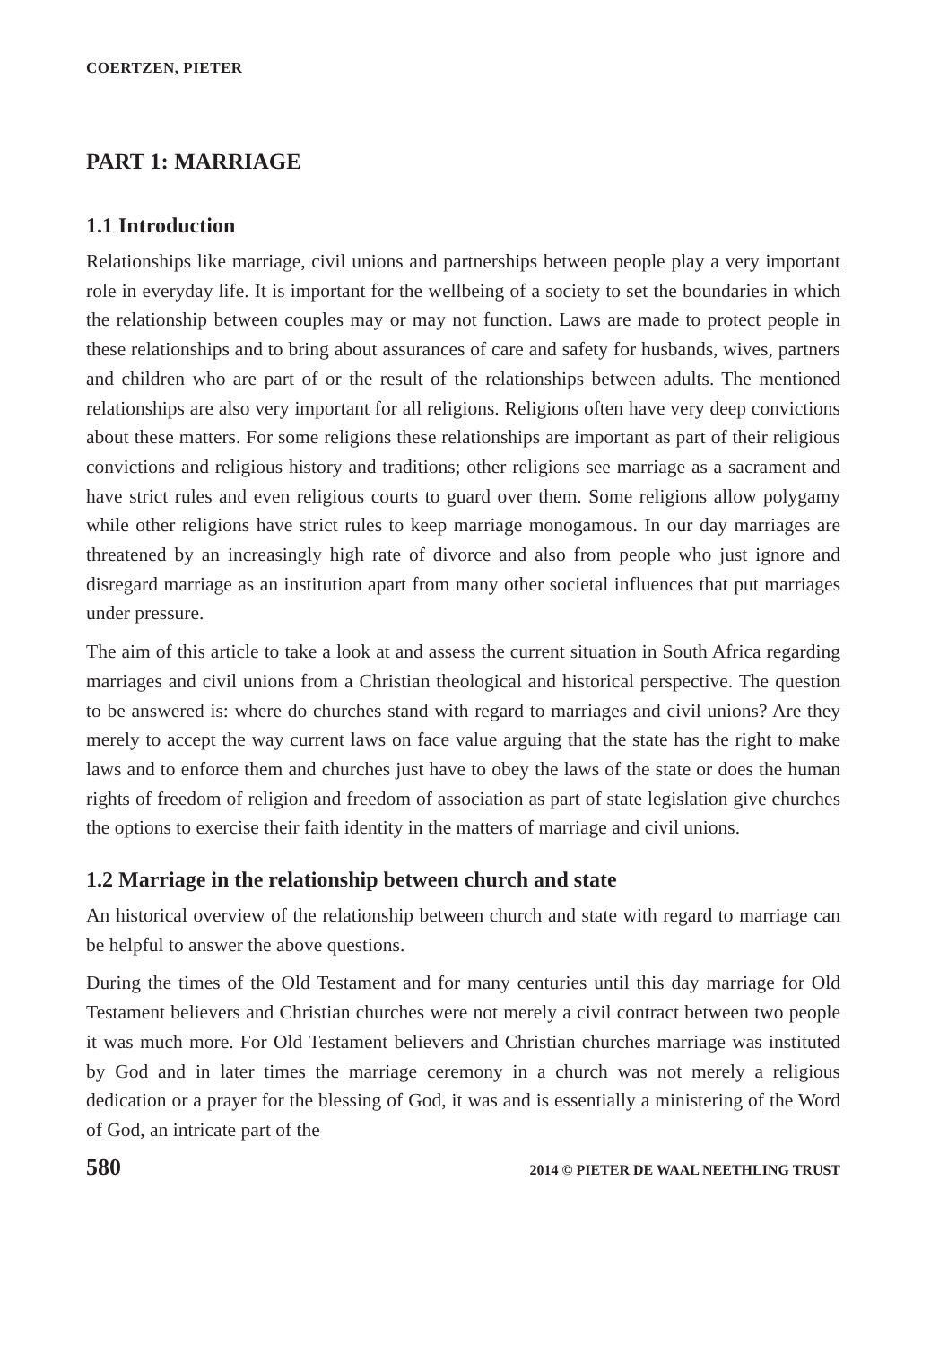COERTZEN, PIETER
PART 1: MARRIAGE
1.1 Introduction
Relationships like marriage, civil unions and partnerships between people play a very important role in everyday life. It is important for the wellbeing of a society to set the boundaries in which the relationship between couples may or may not function. Laws are made to protect people in these relationships and to bring about assurances of care and safety for husbands, wives, partners and children who are part of or the result of the relationships between adults. The mentioned relationships are also very important for all religions. Religions often have very deep convictions about these matters. For some religions these relationships are important as part of their religious convictions and religious history and traditions; other religions see marriage as a sacrament and have strict rules and even religious courts to guard over them. Some religions allow polygamy while other religions have strict rules to keep marriage monogamous. In our day marriages are threatened by an increasingly high rate of divorce and also from people who just ignore and disregard marriage as an institution apart from many other societal influences that put marriages under pressure.
The aim of this article to take a look at and assess the current situation in South Africa regarding marriages and civil unions from a Christian theological and historical perspective. The question to be answered is: where do churches stand with regard to marriages and civil unions? Are they merely to accept the way current laws on face value arguing that the state has the right to make laws and to enforce them and churches just have to obey the laws of the state or does the human rights of freedom of religion and freedom of association as part of state legislation give churches the options to exercise their faith identity in the matters of marriage and civil unions.
1.2 Marriage in the relationship between church and state
An historical overview of the relationship between church and state with regard to marriage can be helpful to answer the above questions.
During the times of the Old Testament and for many centuries until this day marriage for Old Testament believers and Christian churches were not merely a civil contract between two people it was much more. For Old Testament believers and Christian churches marriage was instituted by God and in later times the marriage ceremony in a church was not merely a religious dedication or a prayer for the blessing of God, it was and is essentially a ministering of the Word of God, an intricate part of the
580 2014 © PIETER DE WAAL NEETHLING TRUST